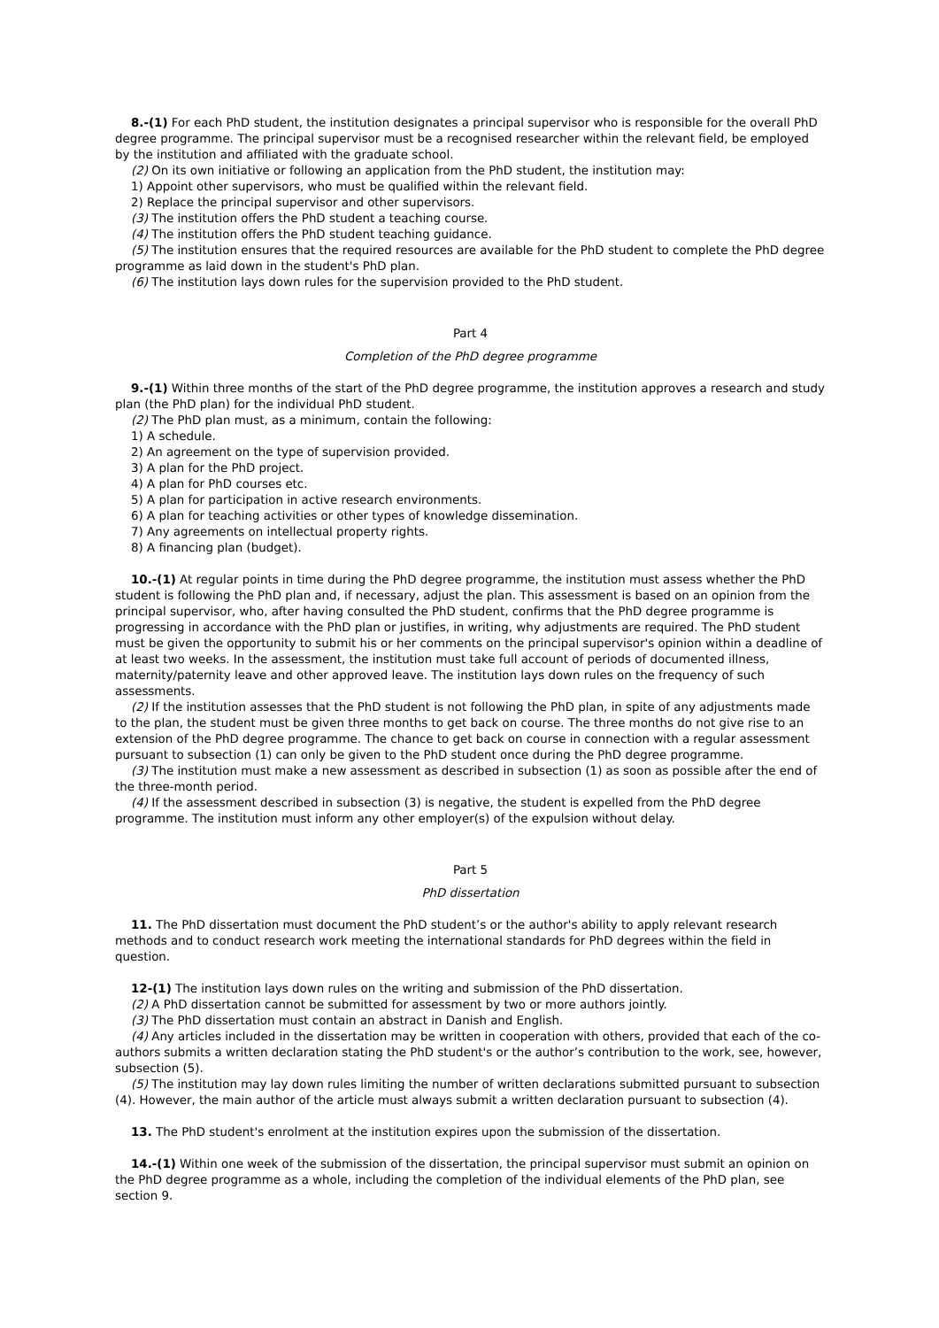8.-(1) For each PhD student, the institution designates a principal supervisor who is responsible for the overall PhD degree programme. The principal supervisor must be a recognised researcher within the relevant field, be employed by the institution and affiliated with the graduate school.
(2) On its own initiative or following an application from the PhD student, the institution may:
1) Appoint other supervisors, who must be qualified within the relevant field.
2) Replace the principal supervisor and other supervisors.
(3) The institution offers the PhD student a teaching course.
(4) The institution offers the PhD student teaching guidance.
(5) The institution ensures that the required resources are available for the PhD student to complete the PhD degree programme as laid down in the student's PhD plan.
(6) The institution lays down rules for the supervision provided to the PhD student.
Part 4
Completion of the PhD degree programme
9.-(1) Within three months of the start of the PhD degree programme, the institution approves a research and study plan (the PhD plan) for the individual PhD student.
(2) The PhD plan must, as a minimum, contain the following:
1) A schedule.
2) An agreement on the type of supervision provided.
3) A plan for the PhD project.
4) A plan for PhD courses etc.
5) A plan for participation in active research environments.
6) A plan for teaching activities or other types of knowledge dissemination.
7) Any agreements on intellectual property rights.
8) A financing plan (budget).
10.-(1) At regular points in time during the PhD degree programme, the institution must assess whether the PhD student is following the PhD plan and, if necessary, adjust the plan. This assessment is based on an opinion from the principal supervisor, who, after having consulted the PhD student, confirms that the PhD degree programme is progressing in accordance with the PhD plan or justifies, in writing, why adjustments are required. The PhD student must be given the opportunity to submit his or her comments on the principal supervisor's opinion within a deadline of at least two weeks. In the assessment, the institution must take full account of periods of documented illness, maternity/paternity leave and other approved leave. The institution lays down rules on the frequency of such assessments.
(2) If the institution assesses that the PhD student is not following the PhD plan, in spite of any adjustments made to the plan, the student must be given three months to get back on course. The three months do not give rise to an extension of the PhD degree programme. The chance to get back on course in connection with a regular assessment pursuant to subsection (1) can only be given to the PhD student once during the PhD degree programme.
(3) The institution must make a new assessment as described in subsection (1) as soon as possible after the end of the three-month period.
(4) If the assessment described in subsection (3) is negative, the student is expelled from the PhD degree programme. The institution must inform any other employer(s) of the expulsion without delay.
Part 5
PhD dissertation
11. The PhD dissertation must document the PhD student’s or the author's ability to apply relevant research methods and to conduct research work meeting the international standards for PhD degrees within the field in question.
12-(1) The institution lays down rules on the writing and submission of the PhD dissertation.
(2) A PhD dissertation cannot be submitted for assessment by two or more authors jointly.
(3) The PhD dissertation must contain an abstract in Danish and English.
(4) Any articles included in the dissertation may be written in cooperation with others, provided that each of the co-authors submits a written declaration stating the PhD student's or the author’s contribution to the work, see, however, subsection (5).
(5) The institution may lay down rules limiting the number of written declarations submitted pursuant to subsection (4). However, the main author of the article must always submit a written declaration pursuant to subsection (4).
13. The PhD student's enrolment at the institution expires upon the submission of the dissertation.
14.-(1) Within one week of the submission of the dissertation, the principal supervisor must submit an opinion on the PhD degree programme as a whole, including the completion of the individual elements of the PhD plan, see section 9.